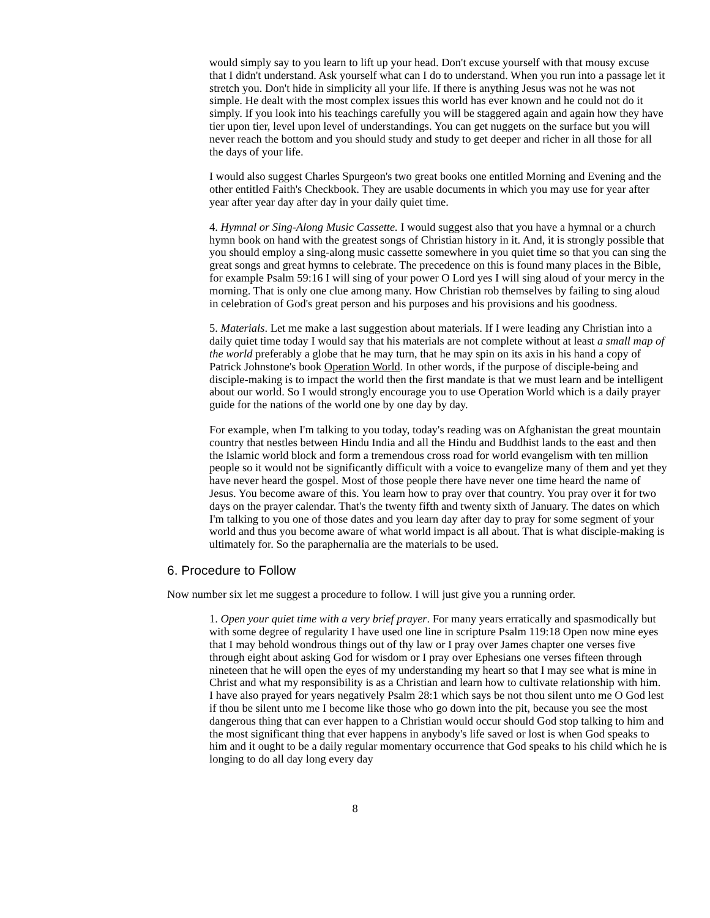would simply say to you learn to lift up your head. Don't excuse yourself with that mousy excuse that I didn't understand. Ask yourself what can I do to understand. When you run into a passage let it stretch you. Don't hide in simplicity all your life. If there is anything Jesus was not he was not simple. He dealt with the most complex issues this world has ever known and he could not do it simply. If you look into his teachings carefully you will be staggered again and again how they have tier upon tier, level upon level of understandings. You can get nuggets on the surface but you will never reach the bottom and you should study and study to get deeper and richer in all those for all the days of your life.
I would also suggest Charles Spurgeon's two great books one entitled Morning and Evening and the other entitled Faith's Checkbook. They are usable documents in which you may use for year after year after year day after day in your daily quiet time.
4. Hymnal or Sing-Along Music Cassette. I would suggest also that you have a hymnal or a church hymn book on hand with the greatest songs of Christian history in it. And, it is strongly possible that you should employ a sing-along music cassette somewhere in you quiet time so that you can sing the great songs and great hymns to celebrate. The precedence on this is found many places in the Bible, for example Psalm 59:16 I will sing of your power O Lord yes I will sing aloud of your mercy in the morning. That is only one clue among many. How Christian rob themselves by failing to sing aloud in celebration of God's great person and his purposes and his provisions and his goodness.
5. Materials. Let me make a last suggestion about materials. If I were leading any Christian into a daily quiet time today I would say that his materials are not complete without at least a small map of the world preferably a globe that he may turn, that he may spin on its axis in his hand a copy of Patrick Johnstone's book Operation World. In other words, if the purpose of disciple-being and disciple-making is to impact the world then the first mandate is that we must learn and be intelligent about our world. So I would strongly encourage you to use Operation World which is a daily prayer guide for the nations of the world one by one day by day.
For example, when I'm talking to you today, today's reading was on Afghanistan the great mountain country that nestles between Hindu India and all the Hindu and Buddhist lands to the east and then the Islamic world block and form a tremendous cross road for world evangelism with ten million people so it would not be significantly difficult with a voice to evangelize many of them and yet they have never heard the gospel. Most of those people there have never one time heard the name of Jesus. You become aware of this. You learn how to pray over that country. You pray over it for two days on the prayer calendar. That's the twenty fifth and twenty sixth of January. The dates on which I'm talking to you one of those dates and you learn day after day to pray for some segment of your world and thus you become aware of what world impact is all about. That is what disciple-making is ultimately for. So the paraphernalia are the materials to be used.
6. Procedure to Follow
Now number six let me suggest a procedure to follow. I will just give you a running order.
1. Open your quiet time with a very brief prayer. For many years erratically and spasmodically but with some degree of regularity I have used one line in scripture Psalm 119:18 Open now mine eyes that I may behold wondrous things out of thy law or I pray over James chapter one verses five through eight about asking God for wisdom or I pray over Ephesians one verses fifteen through nineteen that he will open the eyes of my understanding my heart so that I may see what is mine in Christ and what my responsibility is as a Christian and learn how to cultivate relationship with him. I have also prayed for years negatively Psalm 28:1 which says be not thou silent unto me O God lest if thou be silent unto me I become like those who go down into the pit, because you see the most dangerous thing that can ever happen to a Christian would occur should God stop talking to him and the most significant thing that ever happens in anybody's life saved or lost is when God speaks to him and it ought to be a daily regular momentary occurrence that God speaks to his child which he is longing to do all day long every day
8